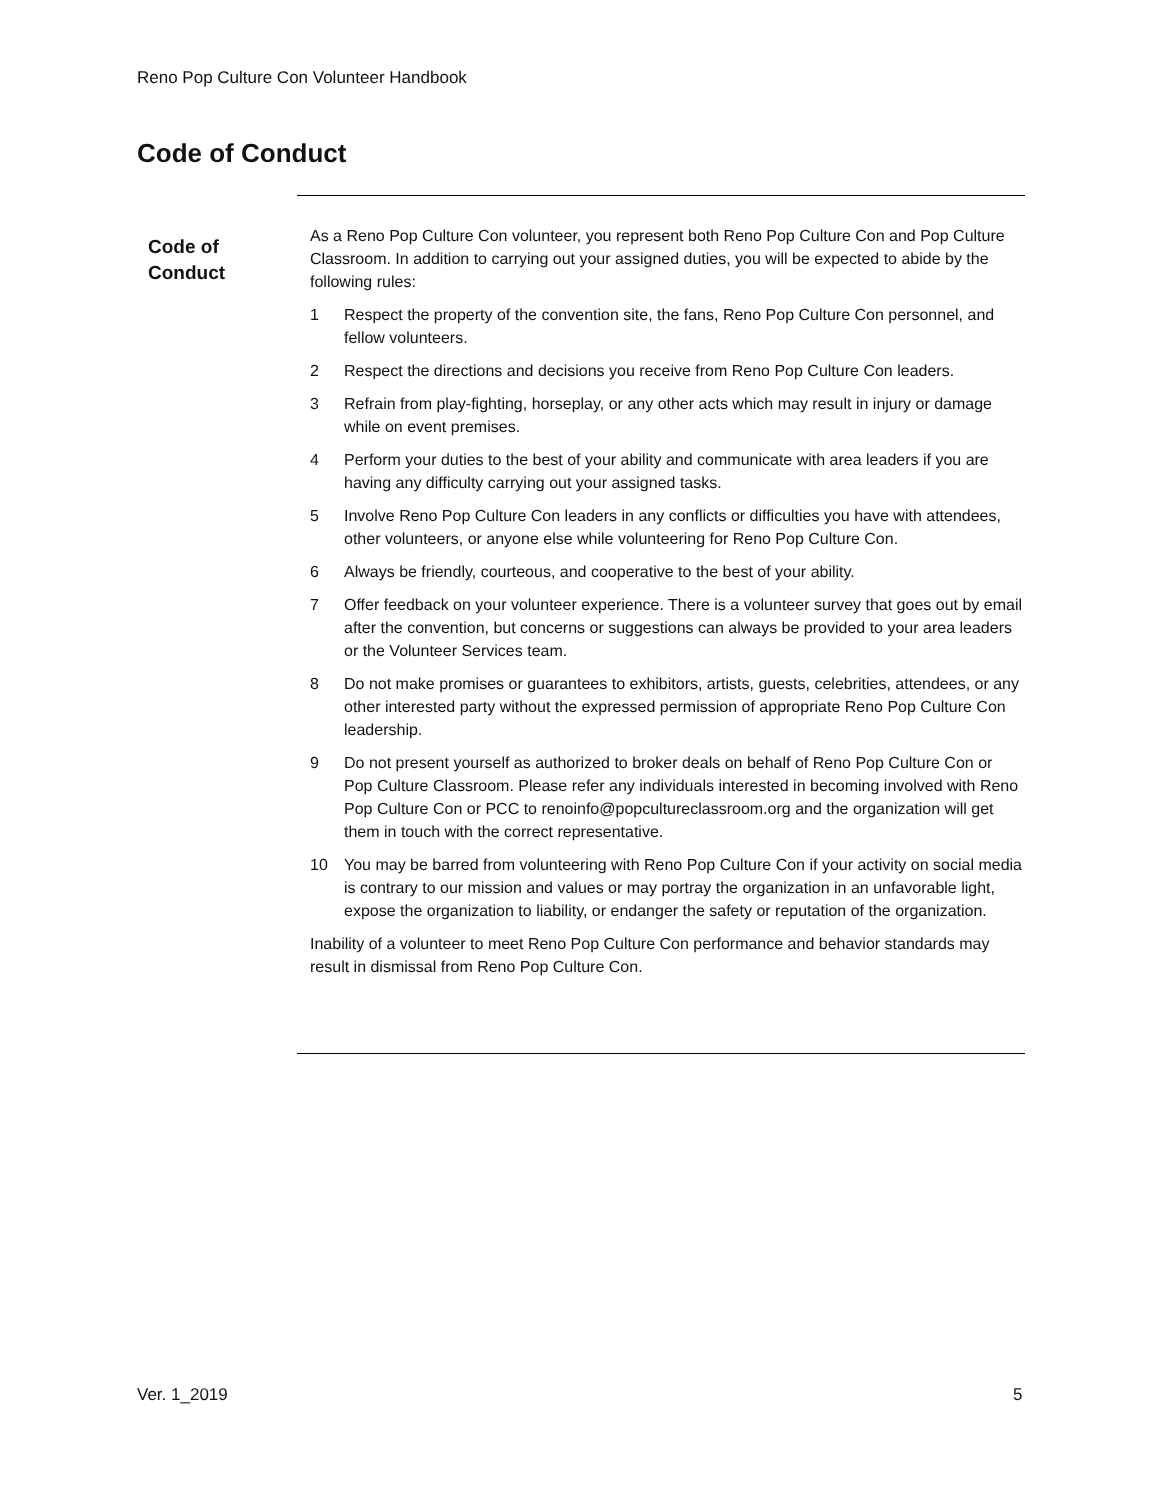Reno Pop Culture Con Volunteer Handbook
Code of Conduct
Code of
Conduct
As a Reno Pop Culture Con volunteer, you represent both Reno Pop Culture Con and Pop Culture Classroom. In addition to carrying out your assigned duties, you will be expected to abide by the following rules:
1 Respect the property of the convention site, the fans, Reno Pop Culture Con personnel, and fellow volunteers.
2 Respect the directions and decisions you receive from Reno Pop Culture Con leaders.
3 Refrain from play-fighting, horseplay, or any other acts which may result in injury or damage while on event premises.
4 Perform your duties to the best of your ability and communicate with area leaders if you are having any difficulty carrying out your assigned tasks.
5 Involve Reno Pop Culture Con leaders in any conflicts or difficulties you have with attendees, other volunteers, or anyone else while volunteering for Reno Pop Culture Con.
6 Always be friendly, courteous, and cooperative to the best of your ability.
7 Offer feedback on your volunteer experience. There is a volunteer survey that goes out by email after the convention, but concerns or suggestions can always be provided to your area leaders or the Volunteer Services team.
8 Do not make promises or guarantees to exhibitors, artists, guests, celebrities, attendees, or any other interested party without the expressed permission of appropriate Reno Pop Culture Con leadership.
9 Do not present yourself as authorized to broker deals on behalf of Reno Pop Culture Con or Pop Culture Classroom. Please refer any individuals interested in becoming involved with Reno Pop Culture Con or PCC to renoinfo@popcultureclassroom.org and the organization will get them in touch with the correct representative.
10 You may be barred from volunteering with Reno Pop Culture Con if your activity on social media is contrary to our mission and values or may portray the organization in an unfavorable light, expose the organization to liability, or endanger the safety or reputation of the organization.
Inability of a volunteer to meet Reno Pop Culture Con performance and behavior standards may result in dismissal from Reno Pop Culture Con.
Ver. 1_2019 5